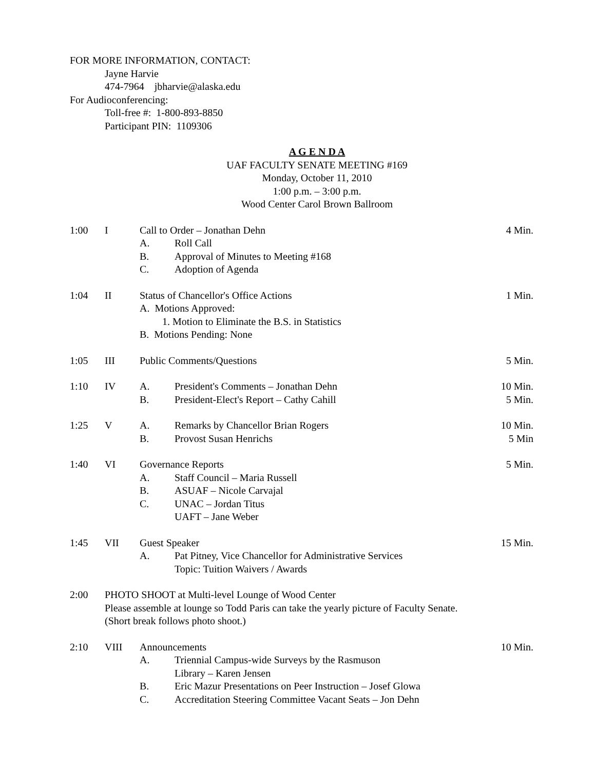FOR MORE INFORMATION, CONTACT:
Jayne Harvie
474-7964 jbharvie@alaska.edu
For Audioconferencing:
Toll-free #: 1-800-893-8850
Participant PIN: 1109306
A G E N D A
UAF FACULTY SENATE MEETING #169
Monday, October 11, 2010
1:00 p.m. – 3:00 p.m.
Wood Center Carol Brown Ballroom
1:00 I Call to Order – Jonathan Dehn 4 Min.
A. Roll Call
B. Approval of Minutes to Meeting #168
C. Adoption of Agenda
1:04 II Status of Chancellor's Office Actions 1 Min.
A. Motions Approved:
1. Motion to Eliminate the B.S. in Statistics
B. Motions Pending: None
1:05 III Public Comments/Questions 5 Min.
1:10 IV A. President's Comments – Jonathan Dehn 10 Min.
B. President-Elect's Report – Cathy Cahill 5 Min.
1:25 V A. Remarks by Chancellor Brian Rogers 10 Min.
B. Provost Susan Henrichs 5 Min
1:40 VI Governance Reports 5 Min.
A. Staff Council – Maria Russell
B. ASUAF – Nicole Carvajal
C. UNAC – Jordan Titus
UAFT – Jane Weber
1:45 VII Guest Speaker 15 Min.
A. Pat Pitney, Vice Chancellor for Administrative Services
Topic: Tuition Waivers / Awards
2:00 PHOTO SHOOT at Multi-level Lounge of Wood Center
Please assemble at lounge so Todd Paris can take the yearly picture of Faculty Senate.
(Short break follows photo shoot.)
2:10 VIII Announcements 10 Min.
A. Triennial Campus-wide Surveys by the Rasmuson
Library – Karen Jensen
B. Eric Mazur Presentations on Peer Instruction – Josef Glowa
C. Accreditation Steering Committee Vacant Seats – Jon Dehn